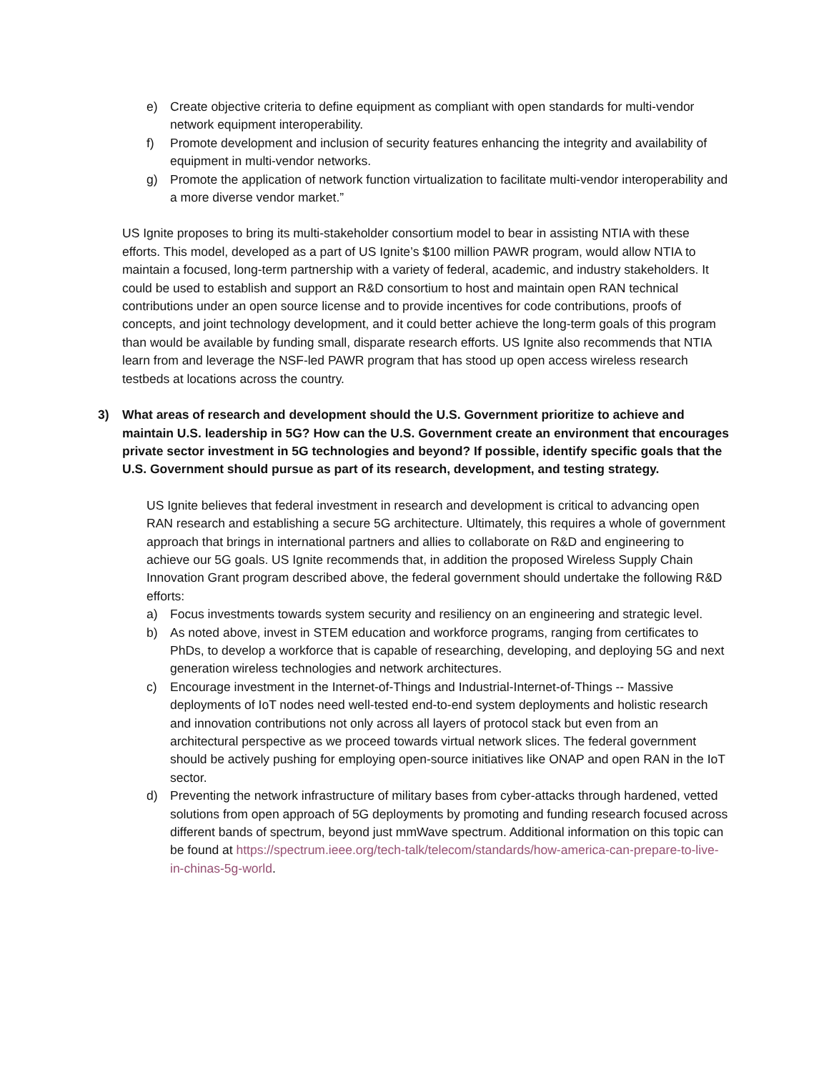e) Create objective criteria to define equipment as compliant with open standards for multi-vendor network equipment interoperability.
f) Promote development and inclusion of security features enhancing the integrity and availability of equipment in multi-vendor networks.
g) Promote the application of network function virtualization to facilitate multi-vendor interoperability and a more diverse vendor market.”
US Ignite proposes to bring its multi-stakeholder consortium model to bear in assisting NTIA with these efforts. This model, developed as a part of US Ignite’s $100 million PAWR program, would allow NTIA to maintain a focused, long-term partnership with a variety of federal, academic, and industry stakeholders. It could be used to establish and support an R&D consortium to host and maintain open RAN technical contributions under an open source license and to provide incentives for code contributions, proofs of concepts, and joint technology development, and it could better achieve the long-term goals of this program than would be available by funding small, disparate research efforts. US Ignite also recommends that NTIA learn from and leverage the NSF-led PAWR program that has stood up open access wireless research testbeds at locations across the country.
3) What areas of research and development should the U.S. Government prioritize to achieve and maintain U.S. leadership in 5G? How can the U.S. Government create an environment that encourages private sector investment in 5G technologies and beyond? If possible, identify specific goals that the U.S. Government should pursue as part of its research, development, and testing strategy.
US Ignite believes that federal investment in research and development is critical to advancing open RAN research and establishing a secure 5G architecture. Ultimately, this requires a whole of government approach that brings in international partners and allies to collaborate on R&D and engineering to achieve our 5G goals. US Ignite recommends that, in addition the proposed Wireless Supply Chain Innovation Grant program described above, the federal government should undertake the following R&D efforts:
a) Focus investments towards system security and resiliency on an engineering and strategic level.
b) As noted above, invest in STEM education and workforce programs, ranging from certificates to PhDs, to develop a workforce that is capable of researching, developing, and deploying 5G and next generation wireless technologies and network architectures.
c) Encourage investment in the Internet-of-Things and Industrial-Internet-of-Things -- Massive deployments of IoT nodes need well-tested end-to-end system deployments and holistic research and innovation contributions not only across all layers of protocol stack but even from an architectural perspective as we proceed towards virtual network slices. The federal government should be actively pushing for employing open-source initiatives like ONAP and open RAN in the IoT sector.
d) Preventing the network infrastructure of military bases from cyber-attacks through hardened, vetted solutions from open approach of 5G deployments by promoting and funding research focused across different bands of spectrum, beyond just mmWave spectrum. Additional information on this topic can be found at https://spectrum.ieee.org/tech-talk/telecom/standards/how-america-can-prepare-to-live-in-chinas-5g-world.